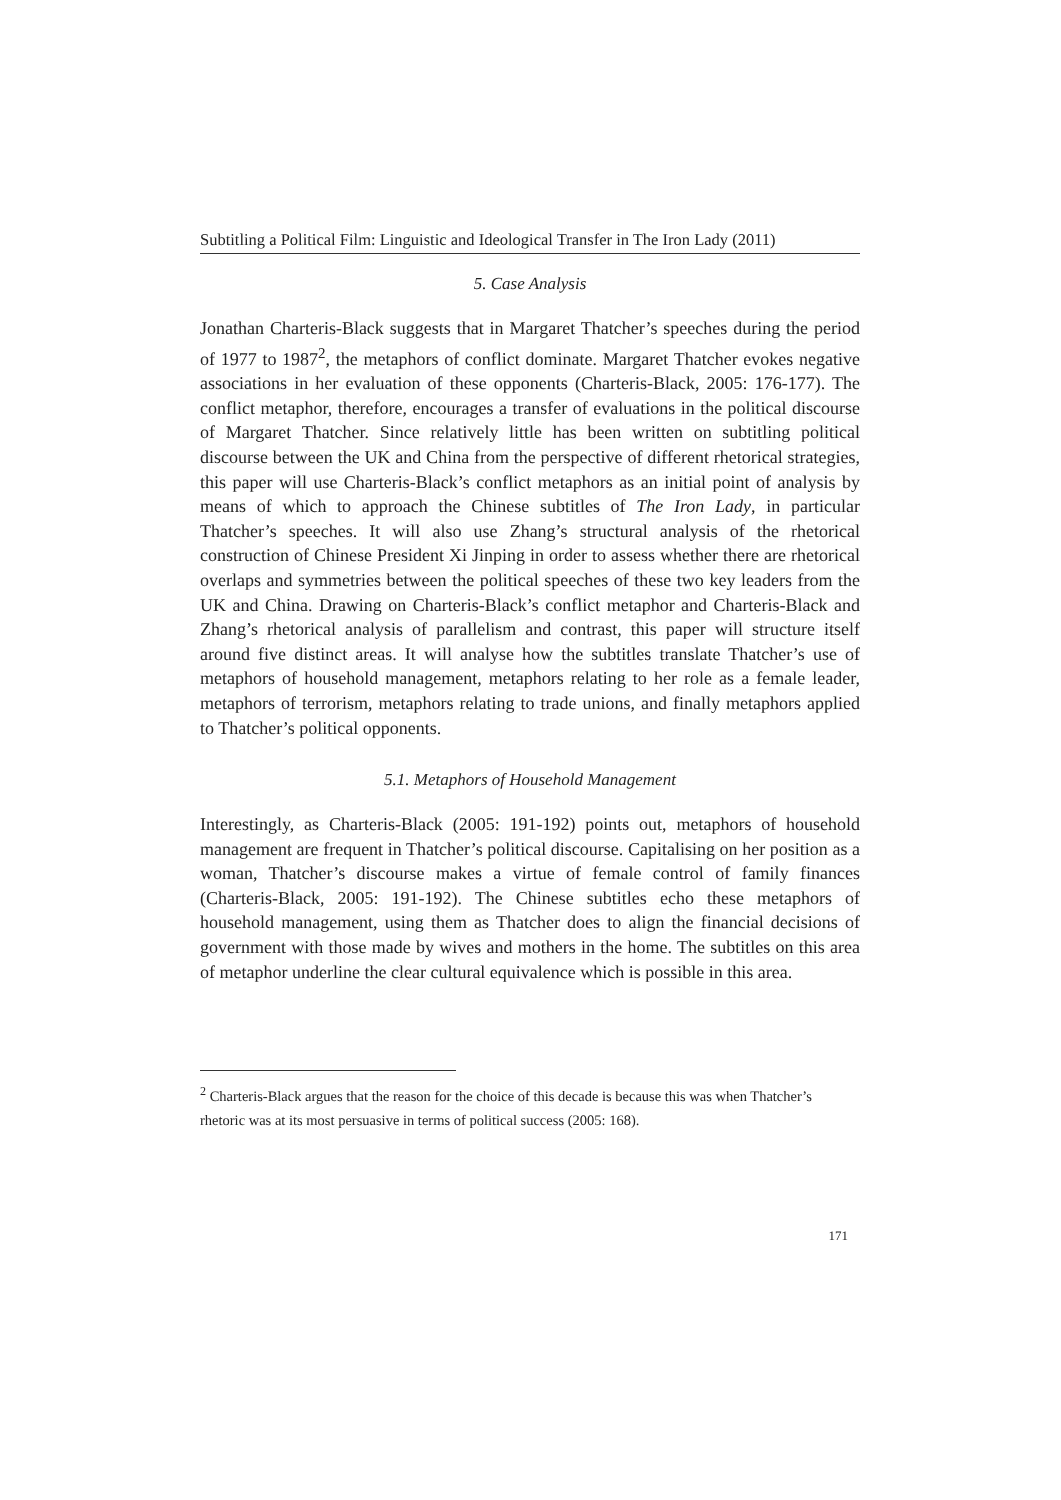Subtitling a Political Film: Linguistic and Ideological Transfer in The Iron Lady (2011)
5. Case Analysis
Jonathan Charteris-Black suggests that in Margaret Thatcher’s speeches during the period of 1977 to 1987<sup>2</sup>, the metaphors of conflict dominate. Margaret Thatcher evokes negative associations in her evaluation of these opponents (Charteris-Black, 2005: 176-177). The conflict metaphor, therefore, encourages a transfer of evaluations in the political discourse of Margaret Thatcher. Since relatively little has been written on subtitling political discourse between the UK and China from the perspective of different rhetorical strategies, this paper will use Charteris-Black’s conflict metaphors as an initial point of analysis by means of which to approach the Chinese subtitles of The Iron Lady, in particular Thatcher’s speeches. It will also use Zhang’s structural analysis of the rhetorical construction of Chinese President Xi Jinping in order to assess whether there are rhetorical overlaps and symmetries between the political speeches of these two key leaders from the UK and China. Drawing on Charteris-Black’s conflict metaphor and Charteris-Black and Zhang’s rhetorical analysis of parallelism and contrast, this paper will structure itself around five distinct areas. It will analyse how the subtitles translate Thatcher’s use of metaphors of household management, metaphors relating to her role as a female leader, metaphors of terrorism, metaphors relating to trade unions, and finally metaphors applied to Thatcher’s political opponents.
5.1. Metaphors of Household Management
Interestingly, as Charteris-Black (2005: 191-192) points out, metaphors of household management are frequent in Thatcher’s political discourse. Capitalising on her position as a woman, Thatcher’s discourse makes a virtue of female control of family finances (Charteris-Black, 2005: 191-192). The Chinese subtitles echo these metaphors of household management, using them as Thatcher does to align the financial decisions of government with those made by wives and mothers in the home. The subtitles on this area of metaphor underline the clear cultural equivalence which is possible in this area.
<sup>2</sup> Charteris-Black argues that the reason for the choice of this decade is because this was when Thatcher’s rhetoric was at its most persuasive in terms of political success (2005: 168).
171